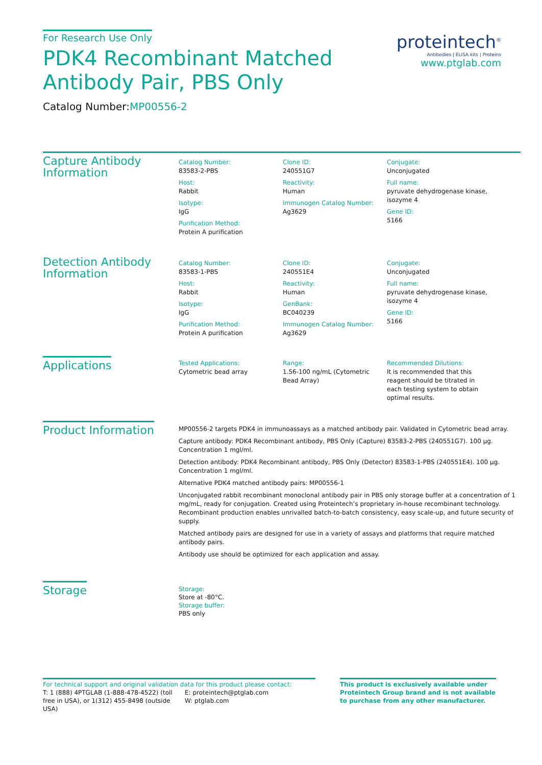For Research Use Only
PDK4 Recombinant Matched
Antibody Pair, PBS Only
Catalog Number:MP00556-2
proteintech<sup>®</sup>
Antibodies | ELISA kits | Proteins
www.ptglab.com
Capture Antibody Information
Catalog Number:
83583-2-PBS
Host:
Rabbit
Isotype:
IgG
Purification Method:
Protein A purification
Clone ID:
240551G7
Reactivity:
Human
Immunogen Catalog Number:
Ag3629
Conjugate:
Unconjugated
Full name:
pyruvate dehydrogenase kinase, isozyme 4
Gene ID:
5166
Detection Antibody Information
Catalog Number:
83583-1-PBS
Host:
Rabbit
Isotype:
IgG
Purification Method:
Protein A purification
Clone ID:
240551E4
Reactivity:
Human
GenBank:
BC040239
Immunogen Catalog Number:
Ag3629
Conjugate:
Unconjugated
Full name:
pyruvate dehydrogenase kinase, isozyme 4
Gene ID:
5166
Applications
Tested Applications:
Cytometric bead array
Range:
1.56-100 ng/mL (Cytometric Bead Array)
Recommended Dilutions:
It is recommended that this reagent should be titrated in each testing system to obtain optimal results.
Product Information
MP00556-2 targets PDK4 in immunoassays as a matched antibody pair. Validated in Cytometric bead array.
Capture antibody: PDK4 Recombinant antibody, PBS Only (Capture) 83583-2-PBS (240551G7). 100 μg. Concentration 1 mgl/ml.
Detection antibody: PDK4 Recombinant antibody, PBS Only (Detector) 83583-1-PBS (240551E4). 100 μg. Concentration 1 mgl/ml.
Alternative PDK4 matched antibody pairs: MP00556-1
Unconjugated rabbit recombinant monoclonal antibody pair in PBS only storage buffer at a concentration of 1 mg/mL, ready for conjugation. Created using Proteintech’s proprietary in-house recombinant technology. Recombinant production enables unrivalled batch-to-batch consistency, easy scale-up, and future security of supply.
Matched antibody pairs are designed for use in a variety of assays and platforms that require matched antibody pairs.
Antibody use should be optimized for each application and assay.
Storage
Storage:
Store at -80°C.
Storage buffer:
PBS only
For technical support and original validation data for this product please contact:
T: 1 (888) 4PTGLAB (1-888-478-4522) (toll free in USA), or 1(312) 455-8498 (outside USA)
E: proteintech@ptglab.com
W: ptglab.com
This product is exclusively available under Proteintech Group brand and is not available to purchase from any other manufacturer.